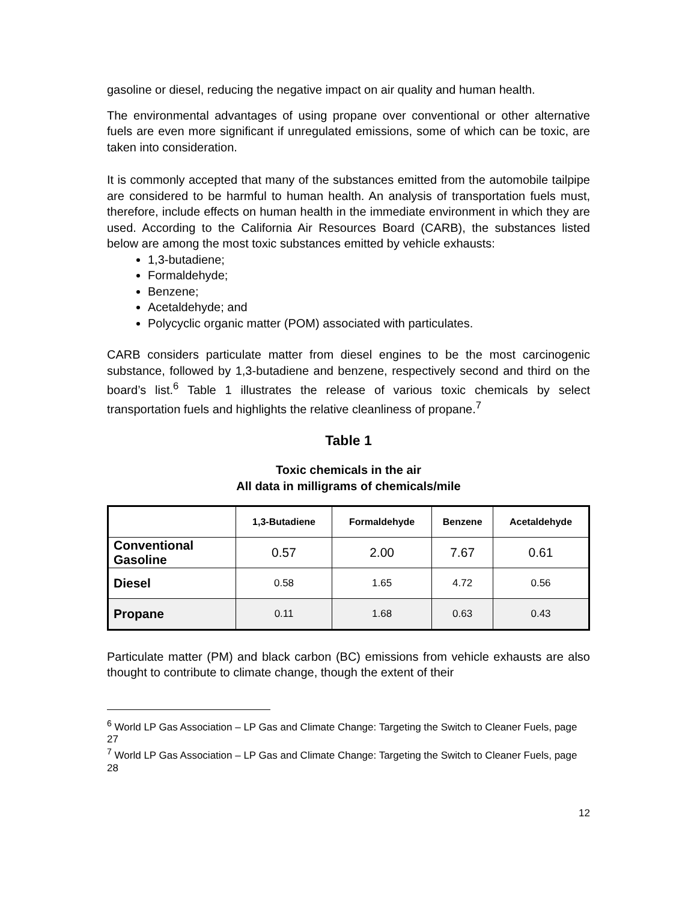gasoline or diesel, reducing the negative impact on air quality and human health.
The environmental advantages of using propane over conventional or other alternative fuels are even more significant if unregulated emissions, some of which can be toxic, are taken into consideration.
It is commonly accepted that many of the substances emitted from the automobile tailpipe are considered to be harmful to human health. An analysis of transportation fuels must, therefore, include effects on human health in the immediate environment in which they are used. According to the California Air Resources Board (CARB), the substances listed below are among the most toxic substances emitted by vehicle exhausts:
1,3-butadiene;
Formaldehyde;
Benzene;
Acetaldehyde; and
Polycyclic organic matter (POM) associated with particulates.
CARB considers particulate matter from diesel engines to be the most carcinogenic substance, followed by 1,3-butadiene and benzene, respectively second and third on the board’s list.<sup>6</sup> Table 1 illustrates the release of various toxic chemicals by select transportation fuels and highlights the relative cleanliness of propane.<sup>7</sup>
Table 1
Toxic chemicals in the air
All data in milligrams of chemicals/mile
| | 1,3-Butadiene | Formaldehyde | Benzene | Acetaldehyde |
| --- | --- | --- | --- | --- |
| Conventional Gasoline | 0.57 | 2.00 | 7.67 | 0.61 |
| Diesel | 0.58 | 1.65 | 4.72 | 0.56 |
| Propane | 0.11 | 1.68 | 0.63 | 0.43 |
Particulate matter (PM) and black carbon (BC) emissions from vehicle exhausts are also thought to contribute to climate change, though the extent of their
<sup>6</sup> World LP Gas Association – LP Gas and Climate Change: Targeting the Switch to Cleaner Fuels, page 27
<sup>7</sup> World LP Gas Association – LP Gas and Climate Change: Targeting the Switch to Cleaner Fuels, page 28
12